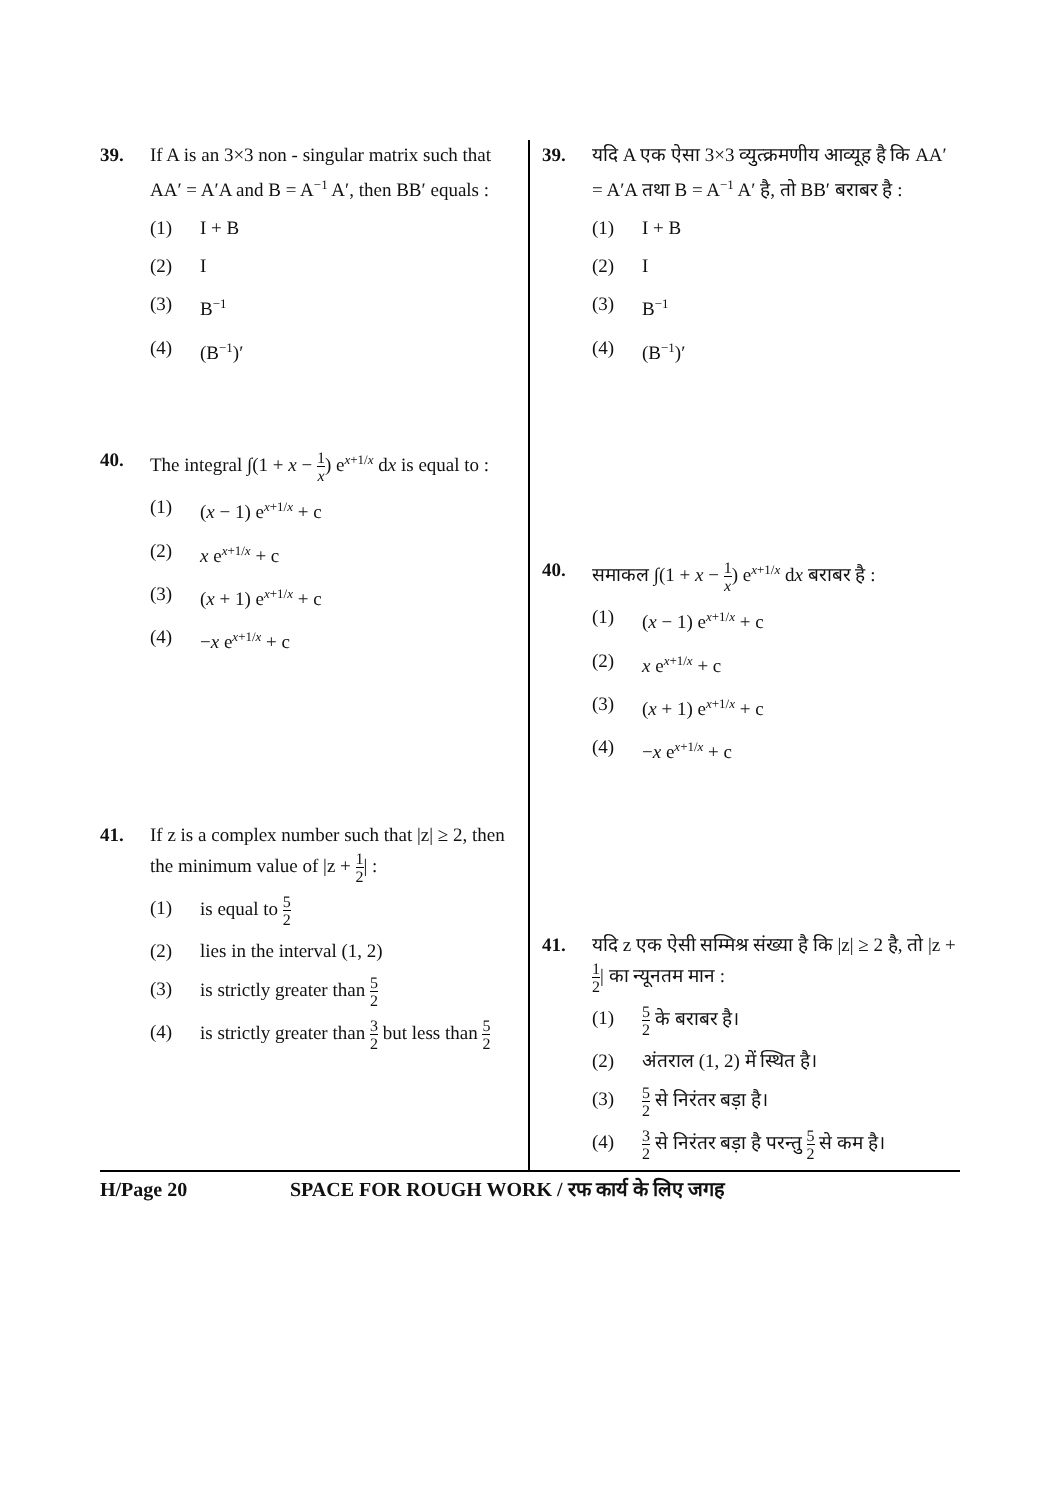39. If A is an 3×3 non - singular matrix such that AA′ = A′A and B = A<sup>−1</sup> A′, then BB′ equals :
(1) I + B
(2) I
(3) B<sup>−1</sup>
(4) (B<sup>−1</sup>)′
40. The integral ∫(1 + x − 1 x) e<sup>x+1/x</sup> dx is equal to :
(1) (x − 1) e<sup>x+1/x</sup> + c
(2) x e<sup>x+1/x</sup> + c
(3) (x + 1) e<sup>x+1/x</sup> + c
(4) −x e<sup>x+1/x</sup> + c
41. If z is a complex number such that |z| ≥ 2, then the minimum value of |z + 1 2| :
(1) is equal to 5 2
(2) lies in the interval (1, 2)
(3) is strictly greater than 5 2
(4) is strictly greater than 3 2 but less than 5 2
39. यदि A एक ऐसा 3×3 व्युत्क्रमणीय आव्यूह है कि AA′ = A′A तथा B = A<sup>−1</sup> A′ है, तो BB′ बराबर है :
(1) I + B
(2) I
(3) B<sup>−1</sup>
(4) (B<sup>−1</sup>)′
40. समाकल ∫(1 + x − 1 x) e<sup>x+1/x</sup> dx बराबर है :
(1) (x − 1) e<sup>x+1/x</sup> + c
(2) x e<sup>x+1/x</sup> + c
(3) (x + 1) e<sup>x+1/x</sup> + c
(4) −x e<sup>x+1/x</sup> + c
41. यदि z एक ऐसी सम्मिश्र संख्या है कि |z| ≥ 2 है, तो |z + 1 2| का न्यूनतम मान :
(1)
5 2 के बराबर है।
(2) अंतराल (1, 2) में स्थित है।
(3)
5 2 से निरंतर बड़ा है।
(4)
3 2 से निरंतर बड़ा है परन्तु 5 2 से कम है।
H/Page 20 SPACE FOR ROUGH WORK / रफ कार्य के लिए जगह